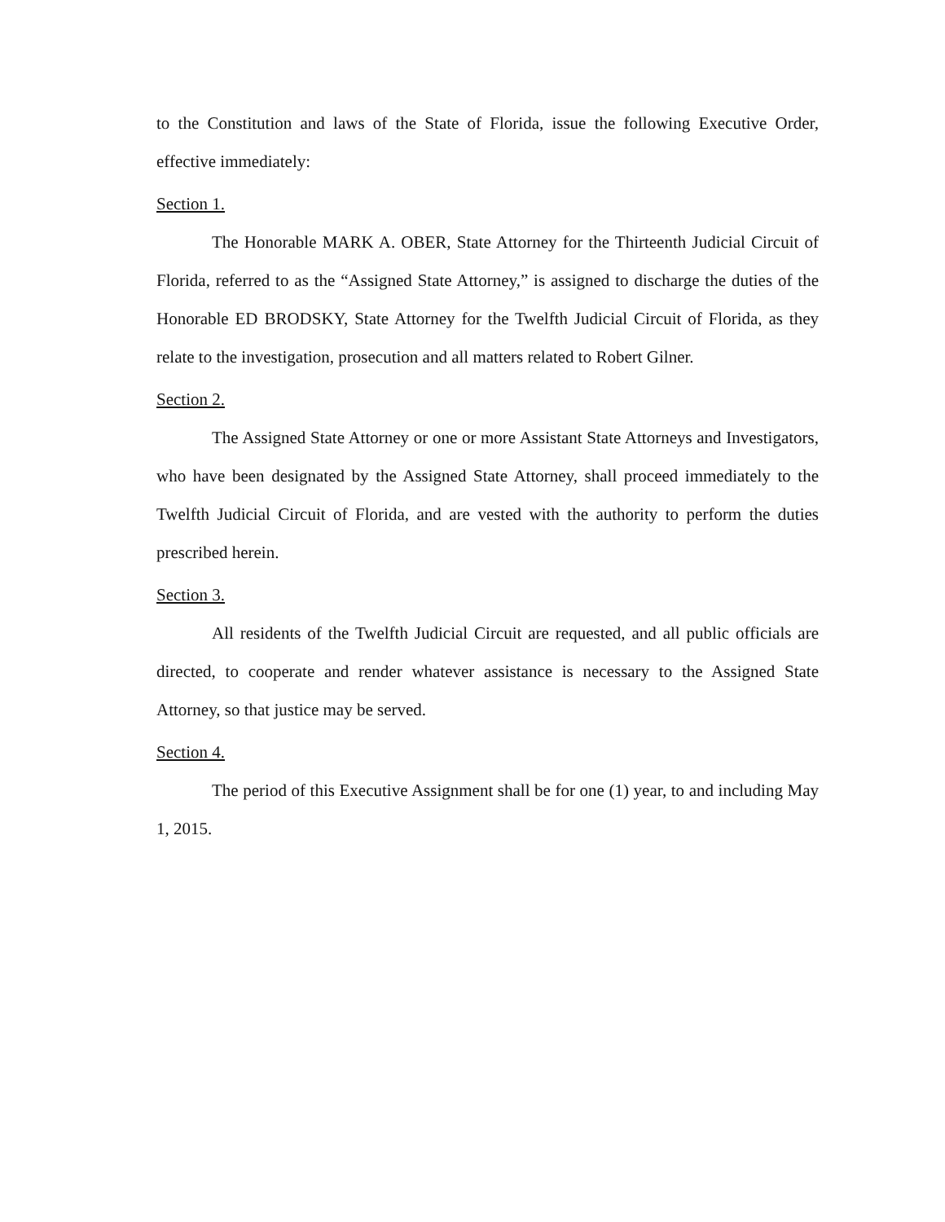to the Constitution and laws of the State of Florida, issue the following Executive Order, effective immediately:
Section 1.
The Honorable MARK A. OBER, State Attorney for the Thirteenth Judicial Circuit of Florida, referred to as the “Assigned State Attorney,” is assigned to discharge the duties of the Honorable ED BRODSKY, State Attorney for the Twelfth Judicial Circuit of Florida, as they relate to the investigation, prosecution and all matters related to Robert Gilner.
Section 2.
The Assigned State Attorney or one or more Assistant State Attorneys and Investigators, who have been designated by the Assigned State Attorney, shall proceed immediately to the Twelfth Judicial Circuit of Florida, and are vested with the authority to perform the duties prescribed herein.
Section 3.
All residents of the Twelfth Judicial Circuit are requested, and all public officials are directed, to cooperate and render whatever assistance is necessary to the Assigned State Attorney, so that justice may be served.
Section 4.
The period of this Executive Assignment shall be for one (1) year, to and including May 1, 2015.